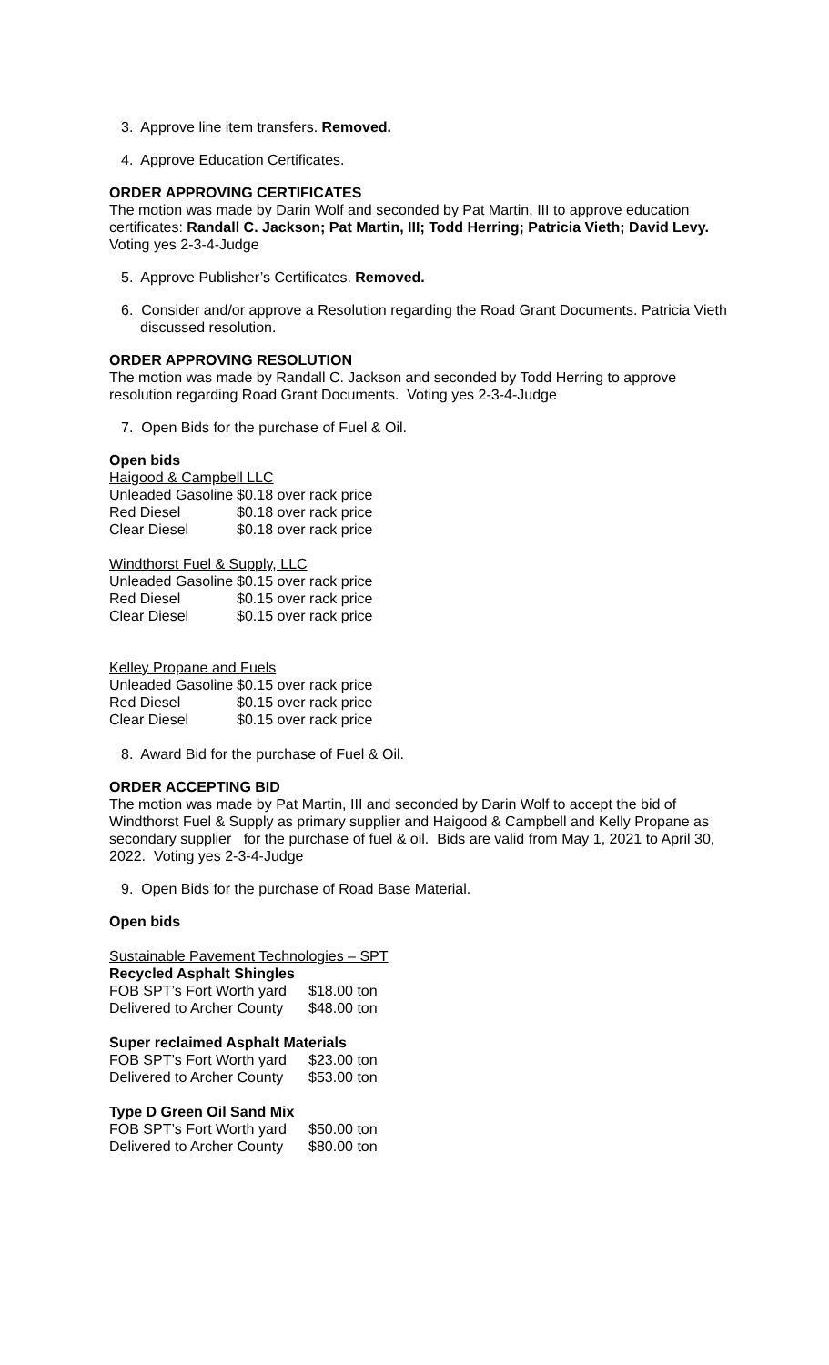3. Approve line item transfers. Removed.
4. Approve Education Certificates.
ORDER APPROVING CERTIFICATES
The motion was made by Darin Wolf and seconded by Pat Martin, III to approve education certificates: Randall C. Jackson; Pat Martin, III; Todd Herring; Patricia Vieth; David Levy. Voting yes 2-3-4-Judge
5. Approve Publisher’s Certificates. Removed.
6. Consider and/or approve a Resolution regarding the Road Grant Documents. Patricia Vieth discussed resolution.
ORDER APPROVING RESOLUTION
The motion was made by Randall C. Jackson and seconded by Todd Herring to approve resolution regarding Road Grant Documents. Voting yes 2-3-4-Judge
7. Open Bids for the purchase of Fuel & Oil.
Open bids
Haigood & Campbell LLC
| Unleaded Gasoline | $0.18 over rack price |
| Red Diesel | $0.18 over rack price |
| Clear Diesel | $0.18 over rack price |
Windthorst Fuel & Supply, LLC
| Unleaded Gasoline | $0.15 over rack price |
| Red Diesel | $0.15 over rack price |
| Clear Diesel | $0.15 over rack price |
Kelley Propane and Fuels
| Unleaded Gasoline | $0.15 over rack price |
| Red Diesel | $0.15 over rack price |
| Clear Diesel | $0.15 over rack price |
8. Award Bid for the purchase of Fuel & Oil.
ORDER ACCEPTING BID
The motion was made by Pat Martin, III and seconded by Darin Wolf to accept the bid of Windthorst Fuel & Supply as primary supplier and Haigood & Campbell and Kelly Propane as secondary supplier for the purchase of fuel & oil. Bids are valid from May 1, 2021 to April 30, 2022. Voting yes 2-3-4-Judge
9. Open Bids for the purchase of Road Base Material.
Open bids
Sustainable Pavement Technologies – SPT
Recycled Asphalt Shingles
| FOB SPT’s Fort Worth yard | $18.00 ton |
| Delivered to Archer County | $48.00 ton |
Super reclaimed Asphalt Materials
| FOB SPT’s Fort Worth yard | $23.00 ton |
| Delivered to Archer County | $53.00 ton |
Type D Green Oil Sand Mix
| FOB SPT’s Fort Worth yard | $50.00 ton |
| Delivered to Archer County | $80.00 ton |